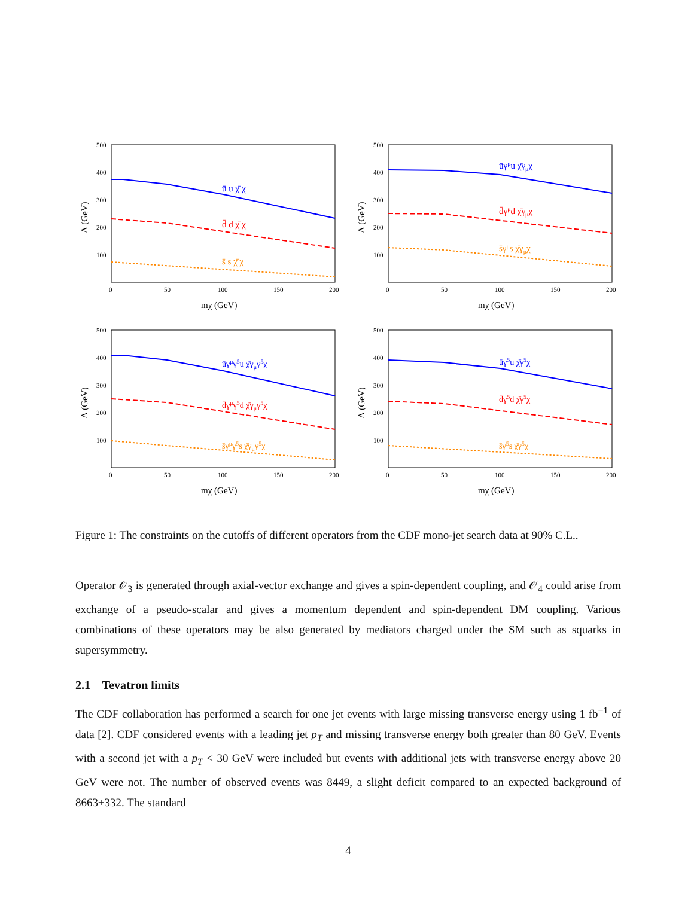500
400
300
200
100
0
50
100
150
200
mχ (GeV)
Λ (GeV)
ū u χ̄ χ
d̄ d χ̄ χ
s̄ s χ̄ χ
500
400
300
200
100
0
50
100
150
200
mχ (GeV)
Λ (GeV)
ūγμu χ̄γμχ
d̄γμd χ̄γμχ
s̄γμs χ̄γμχ
500
400
300
200
100
0
50
100
150
200
mχ (GeV)
Λ (GeV)
ūγμγ5u χ̄γμγ5χ
d̄γμγ5d χ̄γμγ5χ
s̄γμγ5s χ̄γμγ5χ
500
400
300
200
100
0
50
100
150
200
mχ (GeV)
Λ (GeV)
ūγ5u χ̄γ5χ
d̄γ5d χ̄γ5χ
s̄γ5s χ̄γ5χ
Figure 1: The constraints on the cutoffs of different operators from the CDF mono-jet search data at 90% C.L..
Operator 𝒪<sub>3</sub> is generated through axial-vector exchange and gives a spin-dependent coupling, and 𝒪<sub>4</sub> could arise from exchange of a pseudo-scalar and gives a momentum dependent and spin-dependent DM coupling. Various combinations of these operators may be also generated by mediators charged under the SM such as squarks in supersymmetry.
2.1 Tevatron limits
The CDF collaboration has performed a search for one jet events with large missing transverse energy using 1 fb<sup>−1</sup> of data [2]. CDF considered events with a leading jet p<sub>T</sub> and missing transverse energy both greater than 80 GeV. Events with a second jet with a p<sub>T</sub> < 30 GeV were included but events with additional jets with transverse energy above 20 GeV were not. The number of observed events was 8449, a slight deficit compared to an expected background of 8663±332. The standard
4